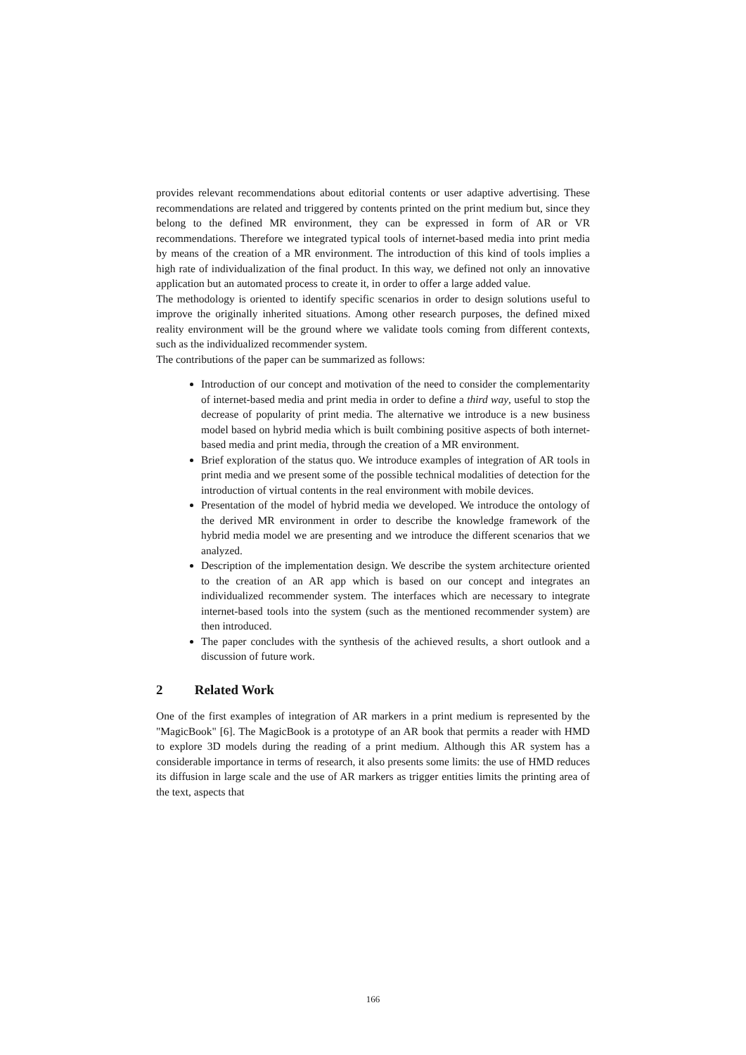provides relevant recommendations about editorial contents or user adaptive advertising. These recommendations are related and triggered by contents printed on the print medium but, since they belong to the defined MR environment, they can be expressed in form of AR or VR recommendations. Therefore we integrated typical tools of internet-based media into print media by means of the creation of a MR environment. The introduction of this kind of tools implies a high rate of individualization of the final product. In this way, we defined not only an innovative application but an automated process to create it, in order to offer a large added value.
The methodology is oriented to identify specific scenarios in order to design solutions useful to improve the originally inherited situations. Among other research purposes, the defined mixed reality environment will be the ground where we validate tools coming from different contexts, such as the individualized recommender system.
The contributions of the paper can be summarized as follows:
Introduction of our concept and motivation of the need to consider the complementarity of internet-based media and print media in order to define a third way, useful to stop the decrease of popularity of print media. The alternative we introduce is a new business model based on hybrid media which is built combining positive aspects of both internet-based media and print media, through the creation of a MR environment.
Brief exploration of the status quo. We introduce examples of integration of AR tools in print media and we present some of the possible technical modalities of detection for the introduction of virtual contents in the real environment with mobile devices.
Presentation of the model of hybrid media we developed. We introduce the ontology of the derived MR environment in order to describe the knowledge framework of the hybrid media model we are presenting and we introduce the different scenarios that we analyzed.
Description of the implementation design. We describe the system architecture oriented to the creation of an AR app which is based on our concept and integrates an individualized recommender system. The interfaces which are necessary to integrate internet-based tools into the system (such as the mentioned recommender system) are then introduced.
The paper concludes with the synthesis of the achieved results, a short outlook and a discussion of future work.
2 Related Work
One of the first examples of integration of AR markers in a print medium is represented by the "MagicBook" [6]. The MagicBook is a prototype of an AR book that permits a reader with HMD to explore 3D models during the reading of a print medium. Although this AR system has a considerable importance in terms of research, it also presents some limits: the use of HMD reduces its diffusion in large scale and the use of AR markers as trigger entities limits the printing area of the text, aspects that
166